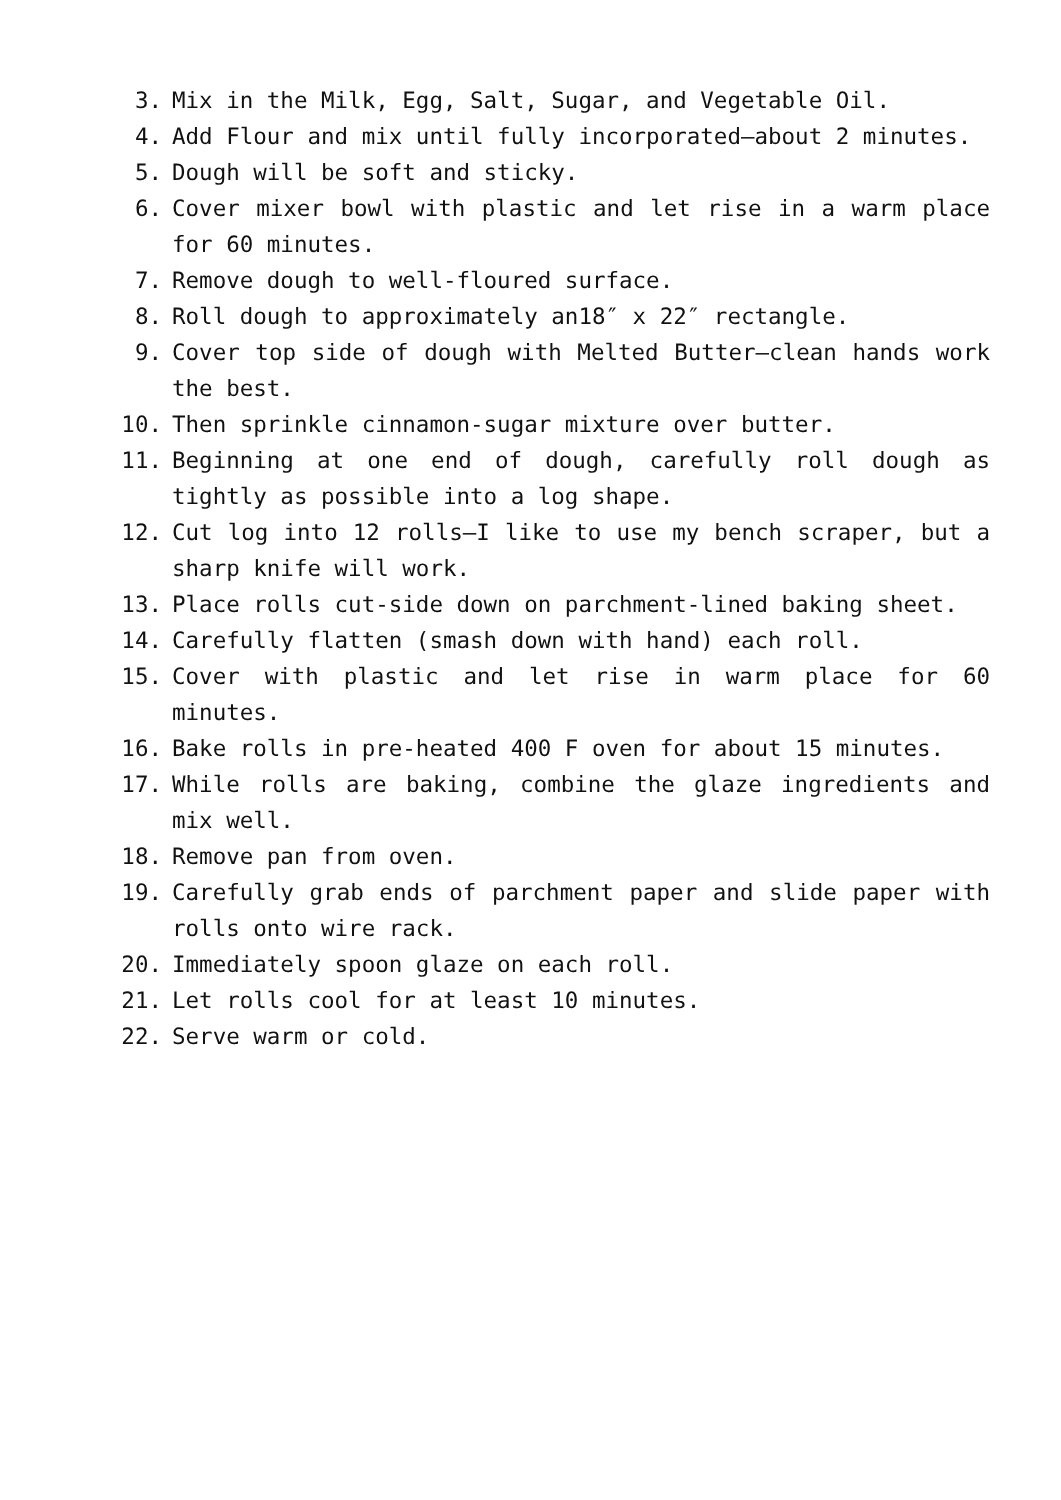3. Mix in the Milk, Egg, Salt, Sugar, and Vegetable Oil.
4. Add Flour and mix until fully incorporated–about 2 minutes.
5. Dough will be soft and sticky.
6. Cover mixer bowl with plastic and let rise in a warm place for 60 minutes.
7. Remove dough to well-floured surface.
8. Roll dough to approximately an18″ x 22″ rectangle.
9. Cover top side of dough with Melted Butter–clean hands work the best.
10. Then sprinkle cinnamon-sugar mixture over butter.
11. Beginning at one end of dough, carefully roll dough as tightly as possible into a log shape.
12. Cut log into 12 rolls–I like to use my bench scraper, but a sharp knife will work.
13. Place rolls cut-side down on parchment-lined baking sheet.
14. Carefully flatten (smash down with hand) each roll.
15. Cover with plastic and let rise in warm place for 60 minutes.
16. Bake rolls in pre-heated 400 F oven for about 15 minutes.
17. While rolls are baking, combine the glaze ingredients and mix well.
18. Remove pan from oven.
19. Carefully grab ends of parchment paper and slide paper with rolls onto wire rack.
20. Immediately spoon glaze on each roll.
21. Let rolls cool for at least 10 minutes.
22. Serve warm or cold.